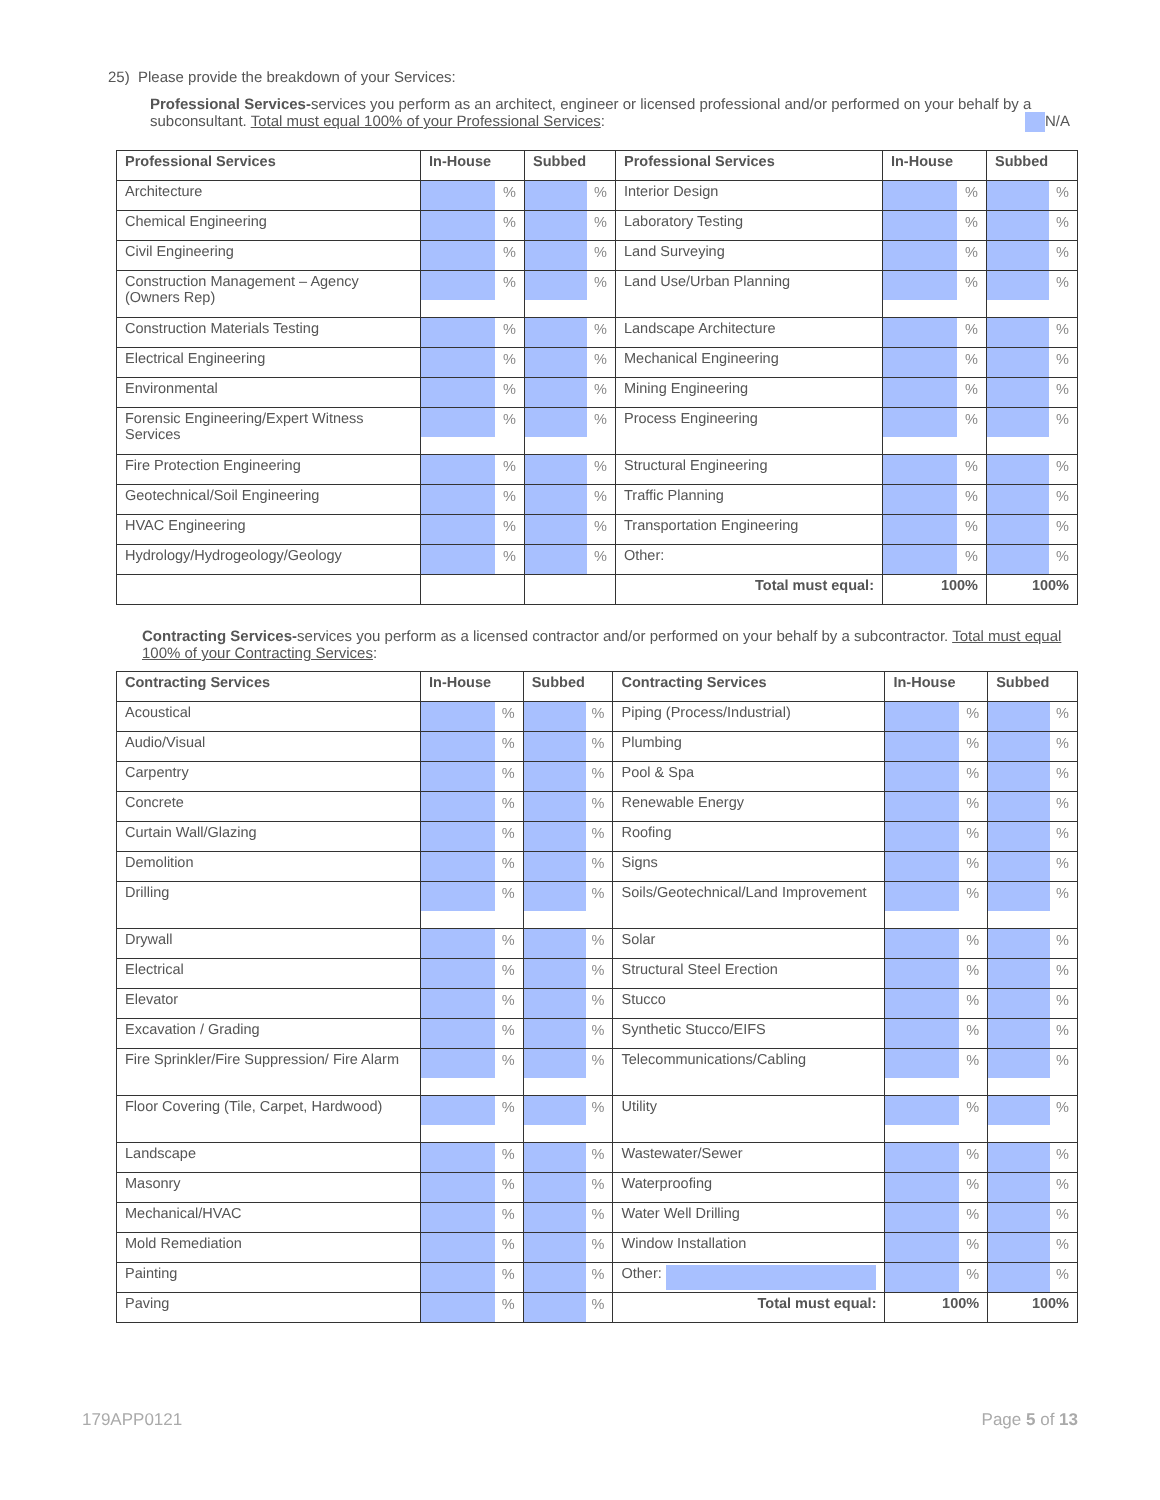25) Please provide the breakdown of your Services:
Professional Services-services you perform as an architect, engineer or licensed professional and/or performed on your behalf by a subconsultant. Total must equal 100% of your Professional Services: N/A
| Professional Services | In-House | Subbed | Professional Services | In-House | Subbed |
| --- | --- | --- | --- | --- | --- |
| Architecture | % | % | Interior Design | % | % |
| Chemical Engineering | % | % | Laboratory Testing | % | % |
| Civil Engineering | % | % | Land Surveying | % | % |
| Construction Management – Agency (Owners Rep) | % | % | Land Use/Urban Planning | % | % |
| Construction Materials Testing | % | % | Landscape Architecture | % | % |
| Electrical Engineering | % | % | Mechanical Engineering | % | % |
| Environmental | % | % | Mining Engineering | % | % |
| Forensic Engineering/Expert Witness Services | % | % | Process Engineering | % | % |
| Fire Protection Engineering | % | % | Structural Engineering | % | % |
| Geotechnical/Soil Engineering | % | % | Traffic Planning | % | % |
| HVAC Engineering | % | % | Transportation Engineering | % | % |
| Hydrology/Hydrogeology/Geology | % | % | Other: | % | % |
| | | | Total must equal: | 100% | 100% |
Contracting Services-services you perform as a licensed contractor and/or performed on your behalf by a subcontractor. Total must equal 100% of your Contracting Services:
| Contracting Services | In-House | Subbed | Contracting Services | In-House | Subbed |
| --- | --- | --- | --- | --- | --- |
| Acoustical | % | % | Piping (Process/Industrial) | % | % |
| Audio/Visual | % | % | Plumbing | % | % |
| Carpentry | % | % | Pool & Spa | % | % |
| Concrete | % | % | Renewable Energy | % | % |
| Curtain Wall/Glazing | % | % | Roofing | % | % |
| Demolition | % | % | Signs | % | % |
| Drilling | % | % | Soils/Geotechnical/Land Improvement | % | % |
| Drywall | % | % | Solar | % | % |
| Electrical | % | % | Structural Steel Erection | % | % |
| Elevator | % | % | Stucco | % | % |
| Excavation / Grading | % | % | Synthetic Stucco/EIFS | % | % |
| Fire Sprinkler/Fire Suppression/ Fire Alarm | % | % | Telecommunications/Cabling | % | % |
| Floor Covering (Tile, Carpet, Hardwood) | % | % | Utility | % | % |
| Landscape | % | % | Wastewater/Sewer | % | % |
| Masonry | % | % | Waterproofing | % | % |
| Mechanical/HVAC | % | % | Water Well Drilling | % | % |
| Mold Remediation | % | % | Window Installation | % | % |
| Painting | % | % | Other: | % | % |
| Paving | % | % | Total must equal: | 100% | 100% |
179APP0121 Page 5 of 13